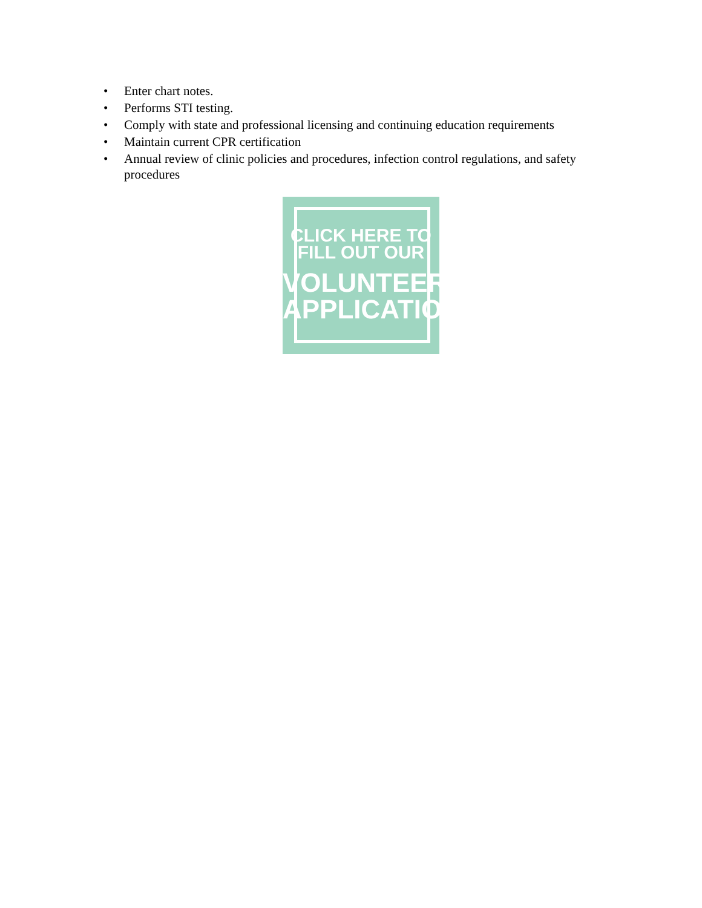• Enter chart notes.
• Performs STI testing.
• Comply with state and professional licensing and continuing education requirements
• Maintain current CPR certification
• Annual review of clinic policies and procedures, infection control regulations, and safety procedures
CLICK HERE TO
FILL OUT OUR
VOLUNTEER
APPLICATION